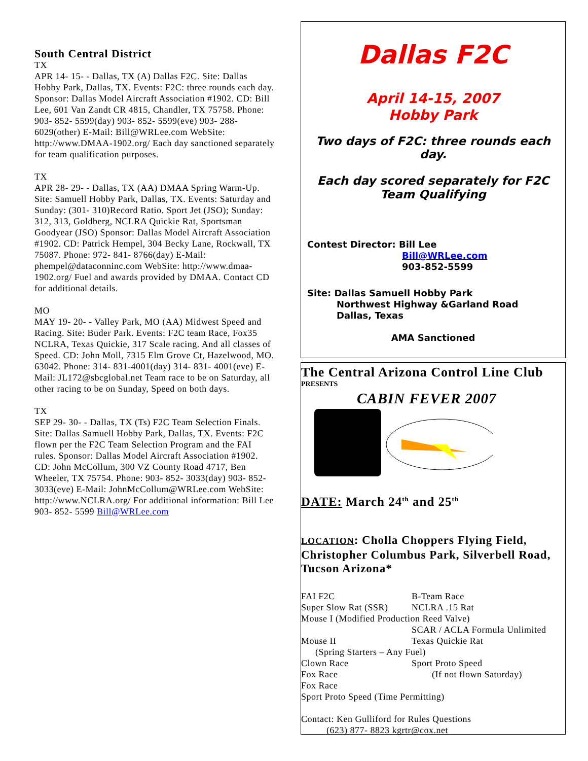South Central District
TX
APR 14- 15- - Dallas, TX (A) Dallas F2C. Site: Dallas Hobby Park, Dallas, TX. Events: F2C: three rounds each day. Sponsor: Dallas Model Aircraft Association #1902. CD: Bill Lee, 601 Van Zandt CR 4815, Chandler, TX 75758. Phone: 903- 852- 5599(day) 903- 852- 5599(eve) 903- 288- 6029(other) E-Mail: Bill@WRLee.com WebSite: http://www.DMAA-1902.org/ Each day sanctioned separately for team qualification purposes.
TX
APR 28- 29- - Dallas, TX (AA) DMAA Spring Warm-Up. Site: Samuell Hobby Park, Dallas, TX. Events: Saturday and Sunday: (301- 310)Record Ratio. Sport Jet (JSO); Sunday: 312, 313, Goldberg, NCLRA Quickie Rat, Sportsman Goodyear (JSO) Sponsor: Dallas Model Aircraft Association #1902. CD: Patrick Hempel, 304 Becky Lane, Rockwall, TX 75087. Phone: 972- 841- 8766(day) E-Mail: phempel@dataconninc.com WebSite: http://www.dmaa- 1902.org/ Fuel and awards provided by DMAA. Contact CD for additional details.
MO
MAY 19- 20- - Valley Park, MO (AA) Midwest Speed and Racing. Site: Buder Park. Events: F2C team Race, Fox35 NCLRA, Texas Quickie, 317 Scale racing. And all classes of Speed. CD: John Moll, 7315 Elm Grove Ct, Hazelwood, MO. 63042. Phone: 314- 831-4001(day) 314- 831- 4001(eve) E-Mail: JL172@sbcglobal.net Team race to be on Saturday, all other racing to be on Sunday, Speed on both days.
TX
SEP 29- 30- - Dallas, TX (Ts) F2C Team Selection Finals. Site: Dallas Samuell Hobby Park, Dallas, TX. Events: F2C flown per the F2C Team Selection Program and the FAI rules. Sponsor: Dallas Model Aircraft Association #1902. CD: John McCollum, 300 VZ County Road 4717, Ben Wheeler, TX 75754. Phone: 903- 852- 3033(day) 903- 852- 3033(eve) E-Mail: JohnMcCollum@WRLee.com WebSite: http://www.NCLRA.org/ For additional information: Bill Lee 903- 852- 5599 Bill@WRLee.com
Dallas F2C
April 14-15, 2007
Hobby Park
Two days of F2C: three rounds each day.
Each day scored separately for F2C
Team Qualifying
Contest Director: Bill Lee
Bill@WRLee.com
903-852-5599
Site: Dallas Samuell Hobby Park
Northwest Highway &Garland Road
Dallas, Texas
AMA Sanctioned
The Central Arizona Control Line Club
PRESENTS
CABIN FEVER 2007
DATE: March 24<sup>th</sup> and 25<sup>th</sup>
LOCATION: Cholla Choppers Flying Field, Christopher Columbus Park, Silverbell Road, Tucson Arizona*
FAI F2C B-Team Race
Super Slow Rat (SSR) NCLRA .15 Rat
Mouse I (Modified Production Reed Valve)
SCAR / ACLA Formula Unlimited
Mouse II Texas Quickie Rat
(Spring Starters – Any Fuel)
Clown Race Sport Proto Speed
Fox Race (If not flown Saturday)
Fox Race
Sport Proto Speed (Time Permitting)
Contact: Ken Gulliford for Rules Questions
(623) 877- 8823 kgrtr@cox.net